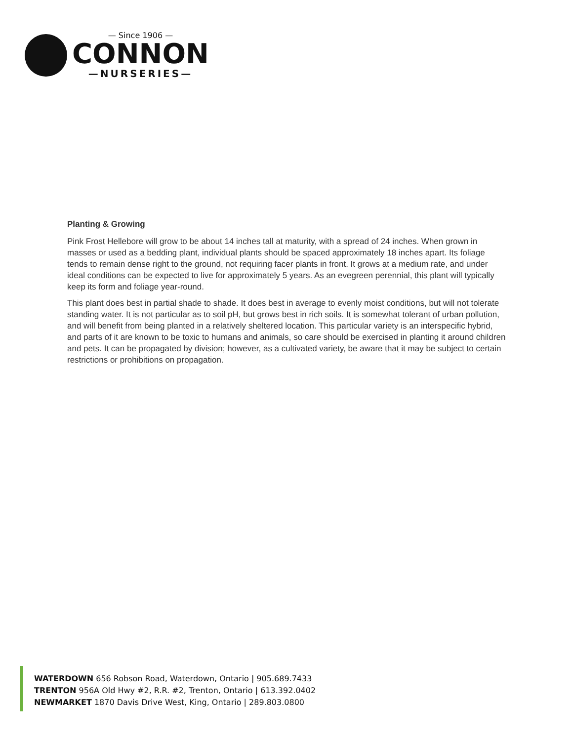— Since 1906 —
CONNON
—NURSERIES—
Planting & Growing
Pink Frost Hellebore will grow to be about 14 inches tall at maturity, with a spread of 24 inches. When grown in masses or used as a bedding plant, individual plants should be spaced approximately 18 inches apart. Its foliage tends to remain dense right to the ground, not requiring facer plants in front. It grows at a medium rate, and under ideal conditions can be expected to live for approximately 5 years. As an evegreen perennial, this plant will typically keep its form and foliage year-round.
This plant does best in partial shade to shade. It does best in average to evenly moist conditions, but will not tolerate standing water. It is not particular as to soil pH, but grows best in rich soils. It is somewhat tolerant of urban pollution, and will benefit from being planted in a relatively sheltered location. This particular variety is an interspecific hybrid, and parts of it are known to be toxic to humans and animals, so care should be exercised in planting it around children and pets. It can be propagated by division; however, as a cultivated variety, be aware that it may be subject to certain restrictions or prohibitions on propagation.
WATERDOWN 656 Robson Road, Waterdown, Ontario | 905.689.7433
TRENTON 956A Old Hwy #2, R.R. #2, Trenton, Ontario | 613.392.0402
NEWMARKET 1870 Davis Drive West, King, Ontario | 289.803.0800